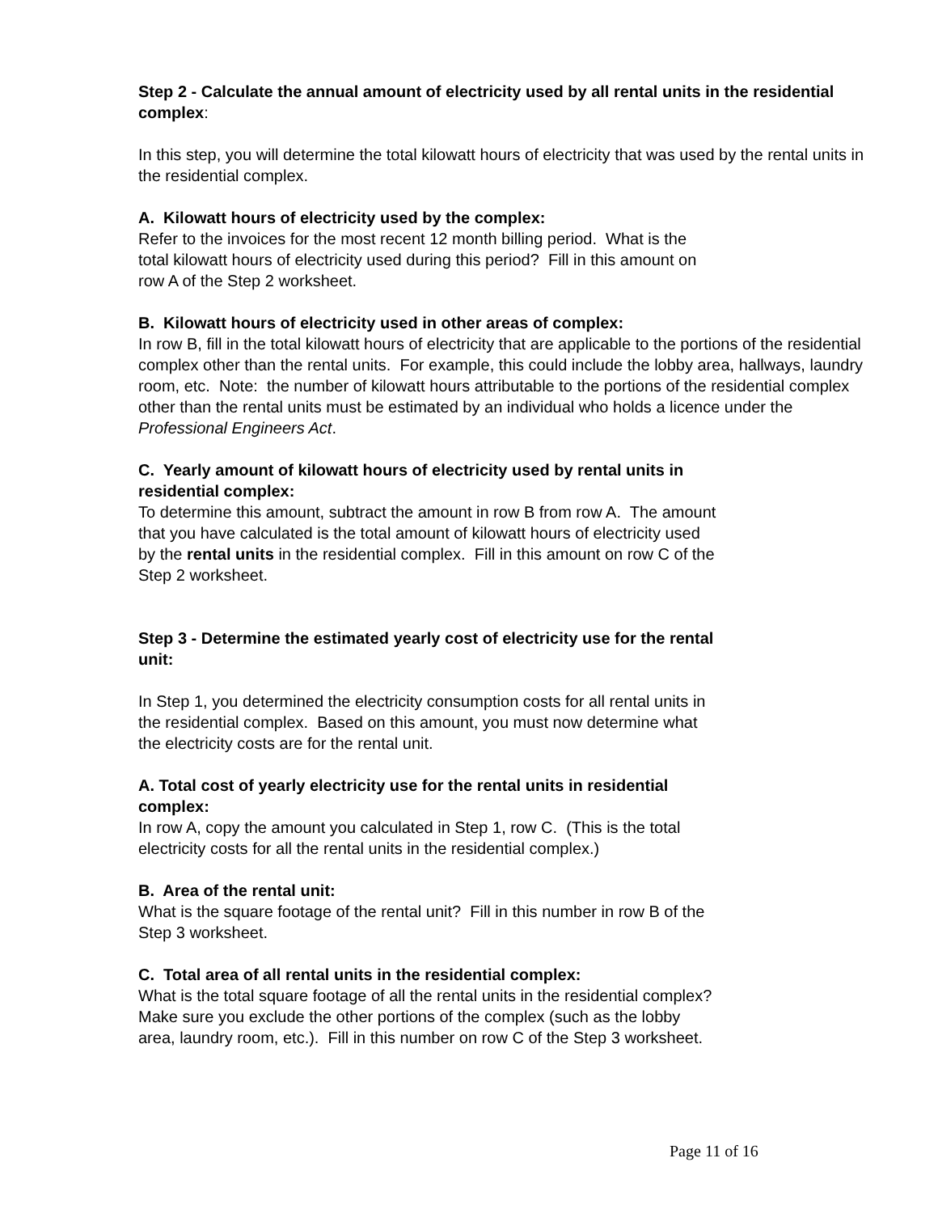Step 2 - Calculate the annual amount of electricity used by all rental units in the residential complex:
In this step, you will determine the total kilowatt hours of electricity that was used by the rental units in the residential complex.
A. Kilowatt hours of electricity used by the complex:
Refer to the invoices for the most recent 12 month billing period. What is the
total kilowatt hours of electricity used during this period? Fill in this amount on
row A of the Step 2 worksheet.
B. Kilowatt hours of electricity used in other areas of complex:
In row B, fill in the total kilowatt hours of electricity that are applicable to the portions of the residential complex other than the rental units. For example, this could include the lobby area, hallways, laundry room, etc. Note: the number of kilowatt hours attributable to the portions of the residential complex other than the rental units must be estimated by an individual who holds a licence under the Professional Engineers Act.
C. Yearly amount of kilowatt hours of electricity used by rental units in
residential complex:
To determine this amount, subtract the amount in row B from row A. The amount
that you have calculated is the total amount of kilowatt hours of electricity used
by the rental units in the residential complex. Fill in this amount on row C of the
Step 2 worksheet.
Step 3 - Determine the estimated yearly cost of electricity use for the rental
unit:
In Step 1, you determined the electricity consumption costs for all rental units in
the residential complex. Based on this amount, you must now determine what
the electricity costs are for the rental unit.
A. Total cost of yearly electricity use for the rental units in residential
complex:
In row A, copy the amount you calculated in Step 1, row C. (This is the total
electricity costs for all the rental units in the residential complex.)
B. Area of the rental unit:
What is the square footage of the rental unit? Fill in this number in row B of the
Step 3 worksheet.
C. Total area of all rental units in the residential complex:
What is the total square footage of all the rental units in the residential complex?
Make sure you exclude the other portions of the complex (such as the lobby
area, laundry room, etc.). Fill in this number on row C of the Step 3 worksheet.
Page 11 of 16